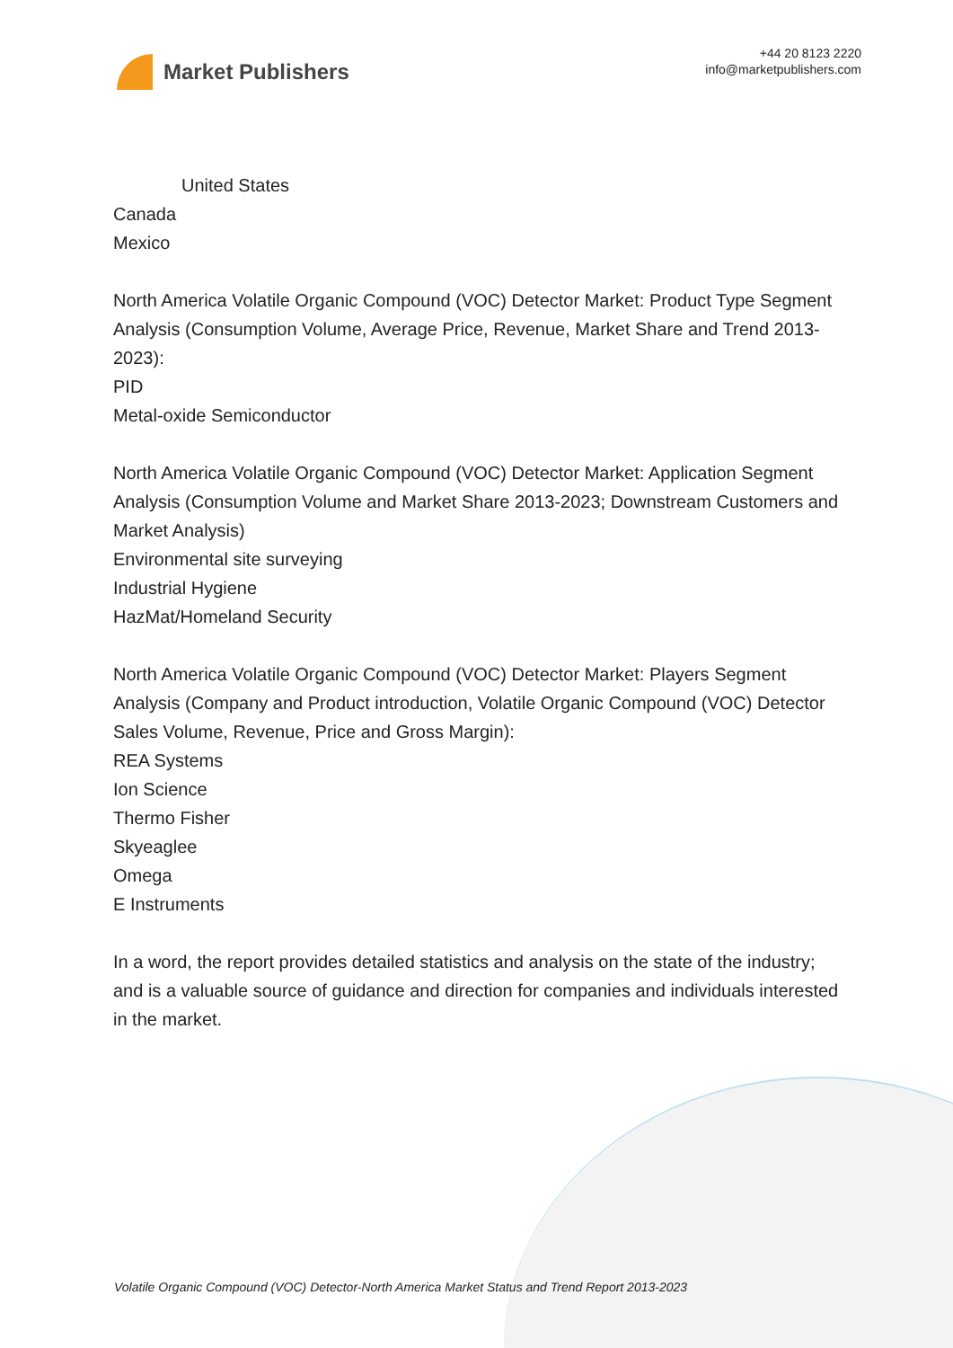Market Publishers
+44 20 8123 2220
info@marketpublishers.com
United States
Canada
Mexico
North America Volatile Organic Compound (VOC) Detector Market: Product Type Segment Analysis (Consumption Volume, Average Price, Revenue, Market Share and Trend 2013-2023):
PID
Metal-oxide Semiconductor
North America Volatile Organic Compound (VOC) Detector Market: Application Segment Analysis (Consumption Volume and Market Share 2013-2023; Downstream Customers and Market Analysis)
Environmental site surveying
Industrial Hygiene
HazMat/Homeland Security
North America Volatile Organic Compound (VOC) Detector Market: Players Segment Analysis (Company and Product introduction, Volatile Organic Compound (VOC) Detector Sales Volume, Revenue, Price and Gross Margin):
REA Systems
Ion Science
Thermo Fisher
Skyeaglee
Omega
E Instruments
In a word, the report provides detailed statistics and analysis on the state of the industry; and is a valuable source of guidance and direction for companies and individuals interested in the market.
Volatile Organic Compound (VOC) Detector-North America Market Status and Trend Report 2013-2023